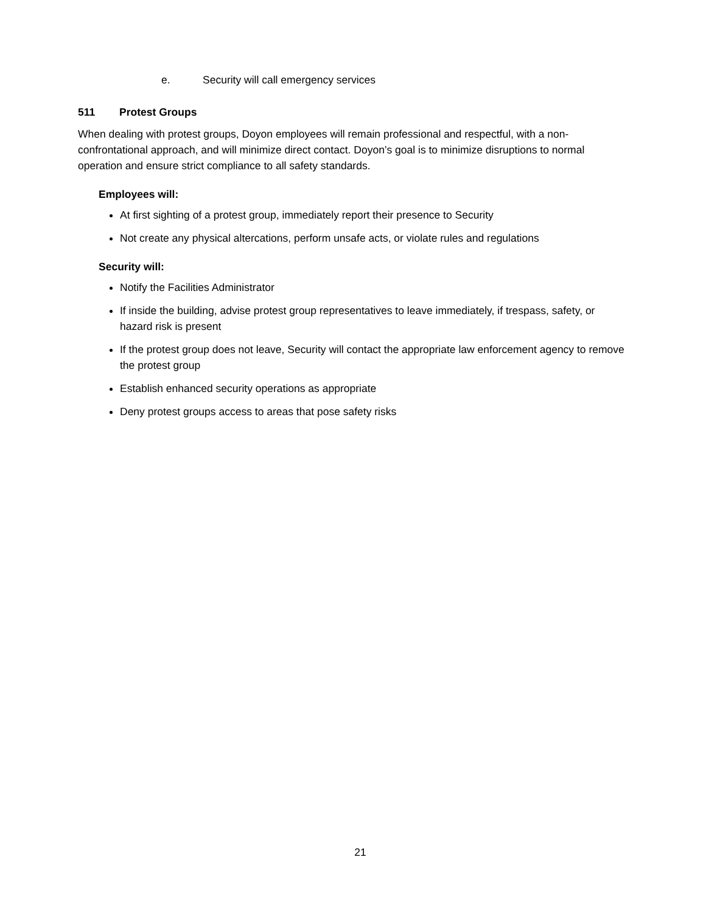e. Security will call emergency services
511 Protest Groups
When dealing with protest groups, Doyon employees will remain professional and respectful, with a non-confrontational approach, and will minimize direct contact. Doyon’s goal is to minimize disruptions to normal operation and ensure strict compliance to all safety standards.
Employees will:
At first sighting of a protest group, immediately report their presence to Security
Not create any physical altercations, perform unsafe acts, or violate rules and regulations
Security will:
Notify the Facilities Administrator
If inside the building, advise protest group representatives to leave immediately, if trespass, safety, or hazard risk is present
If the protest group does not leave, Security will contact the appropriate law enforcement agency to remove the protest group
Establish enhanced security operations as appropriate
Deny protest groups access to areas that pose safety risks
21